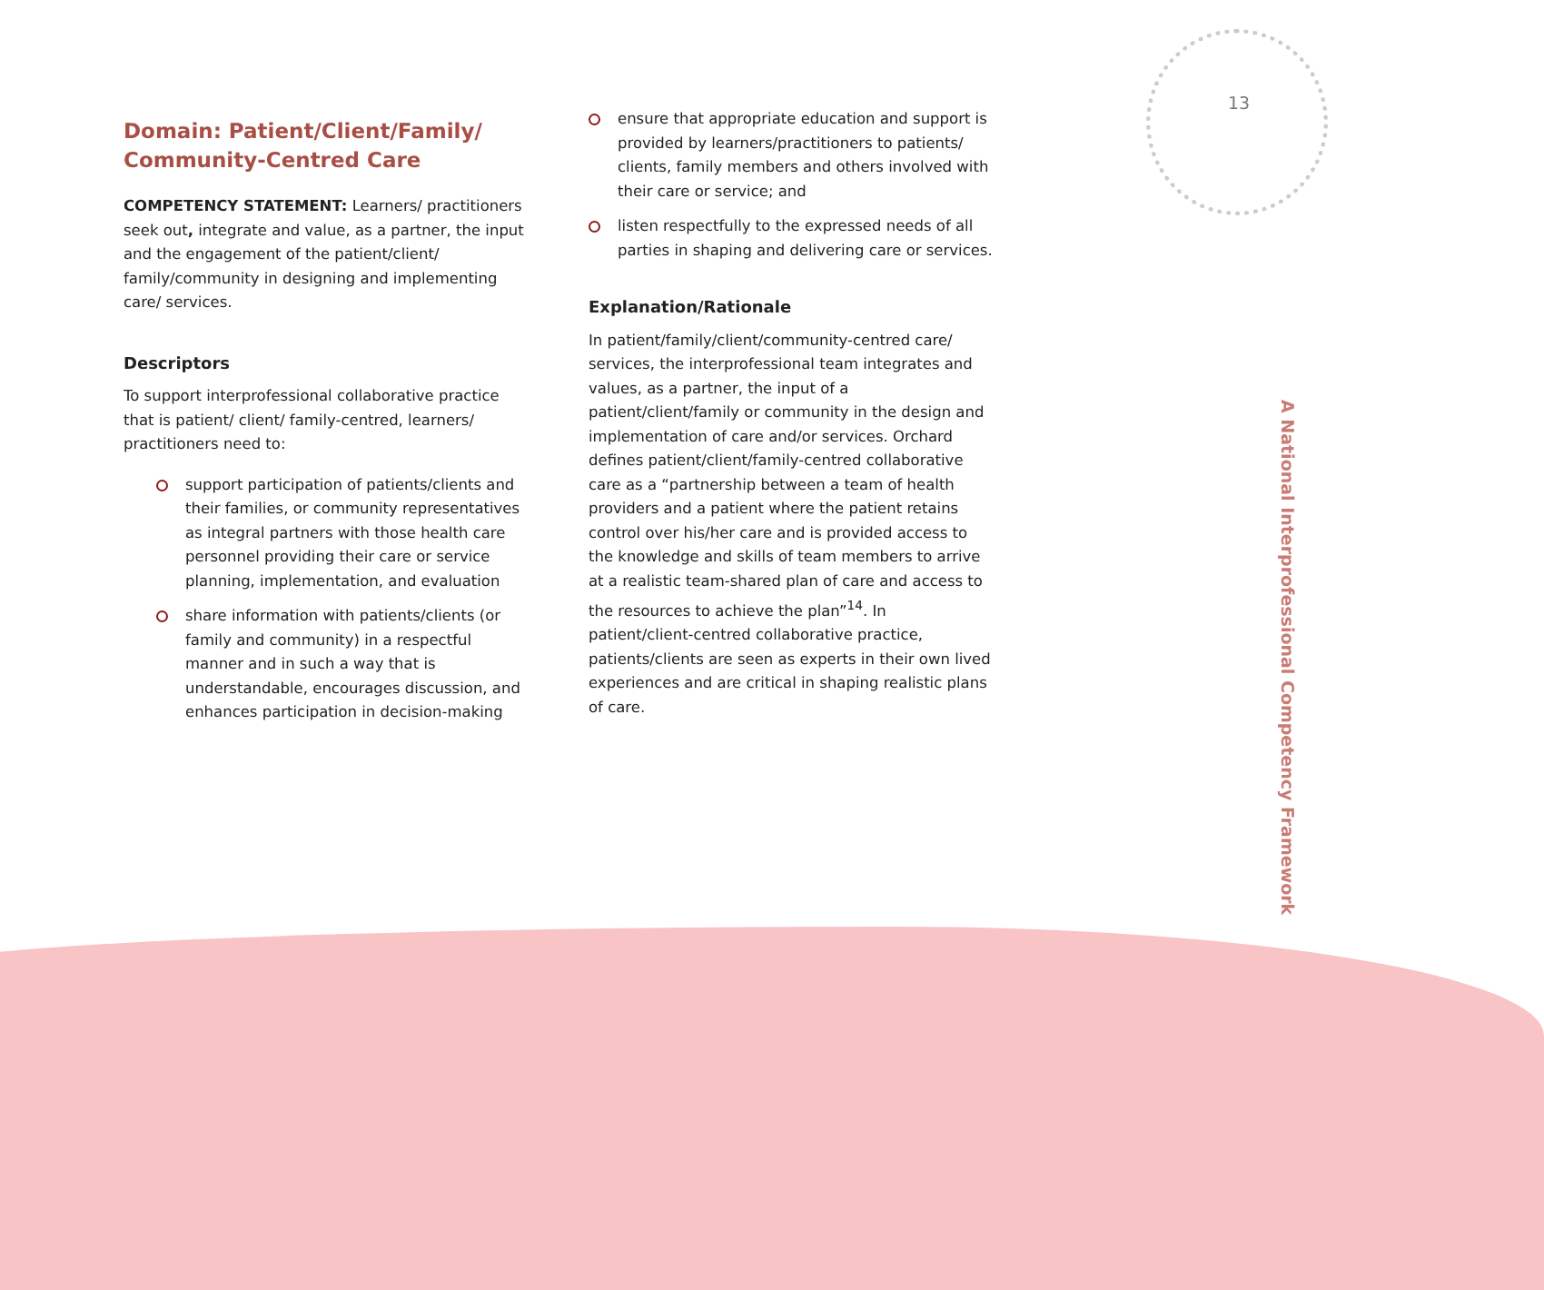13
Domain: Patient/Client/Family/ Community-Centred Care
COMPETENCY STATEMENT: Learners/ practitioners seek out, integrate and value, as a partner, the input and the engagement of the patient/client/ family/community in designing and implementing care/ services.
Descriptors
To support interprofessional collaborative practice that is patient/ client/ family-centred, learners/ practitioners need to:
support participation of patients/clients and their families, or community representatives as integral partners with those health care personnel providing their care or service planning, implementation, and evaluation
share information with patients/clients (or family and community) in a respectful manner and in such a way that is understandable, encourages discussion, and enhances participation in decision-making
ensure that appropriate education and support is provided by learners/practitioners to patients/ clients, family members and others involved with their care or service; and
listen respectfully to the expressed needs of all parties in shaping and delivering care or services.
Explanation/Rationale
In patient/family/client/community-centred care/ services, the interprofessional team integrates and values, as a partner, the input of a patient/client/family or community in the design and implementation of care and/or services. Orchard defines patient/client/family-centred collaborative care as a “partnership between a team of health providers and a patient where the patient retains control over his/her care and is provided access to the knowledge and skills of team members to arrive at a realistic team-shared plan of care and access to the resources to achieve the plan”<sup>14</sup>. In patient/client-centred collaborative practice, patients/clients are seen as experts in their own lived experiences and are critical in shaping realistic plans of care.
A National Interprofessional Competency Framework